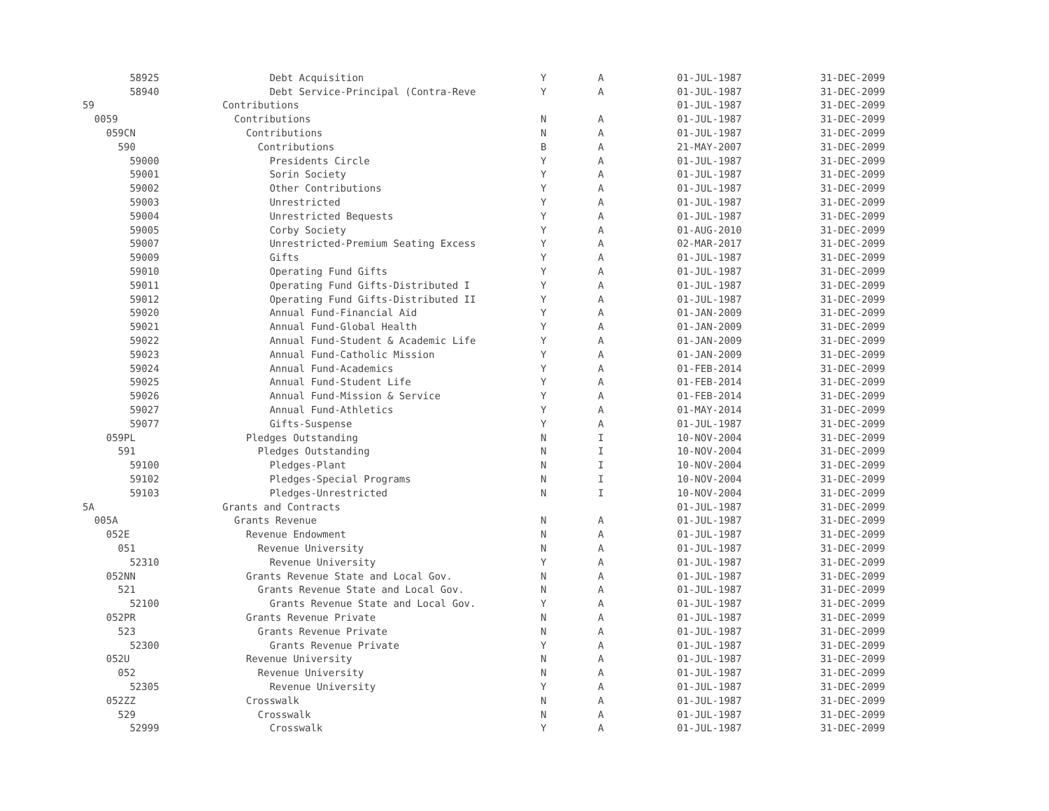| 58925 | Debt Acquisition | Y | A | 01-JUL-1987 | 31-DEC-2099 |
| 58940 | Debt Service-Principal (Contra-Reve | Y | A | 01-JUL-1987 | 31-DEC-2099 |
| 59 | Contributions | | | 01-JUL-1987 | 31-DEC-2099 |
| 0059 | Contributions | N | A | 01-JUL-1987 | 31-DEC-2099 |
| 059CN | Contributions | N | A | 01-JUL-1987 | 31-DEC-2099 |
| 590 | Contributions | B | A | 21-MAY-2007 | 31-DEC-2099 |
| 59000 | Presidents Circle | Y | A | 01-JUL-1987 | 31-DEC-2099 |
| 59001 | Sorin Society | Y | A | 01-JUL-1987 | 31-DEC-2099 |
| 59002 | Other Contributions | Y | A | 01-JUL-1987 | 31-DEC-2099 |
| 59003 | Unrestricted | Y | A | 01-JUL-1987 | 31-DEC-2099 |
| 59004 | Unrestricted Bequests | Y | A | 01-JUL-1987 | 31-DEC-2099 |
| 59005 | Corby Society | Y | A | 01-AUG-2010 | 31-DEC-2099 |
| 59007 | Unrestricted-Premium Seating Excess | Y | A | 02-MAR-2017 | 31-DEC-2099 |
| 59009 | Gifts | Y | A | 01-JUL-1987 | 31-DEC-2099 |
| 59010 | Operating Fund Gifts | Y | A | 01-JUL-1987 | 31-DEC-2099 |
| 59011 | Operating Fund Gifts-Distributed I | Y | A | 01-JUL-1987 | 31-DEC-2099 |
| 59012 | Operating Fund Gifts-Distributed II | Y | A | 01-JUL-1987 | 31-DEC-2099 |
| 59020 | Annual Fund-Financial Aid | Y | A | 01-JAN-2009 | 31-DEC-2099 |
| 59021 | Annual Fund-Global Health | Y | A | 01-JAN-2009 | 31-DEC-2099 |
| 59022 | Annual Fund-Student & Academic Life | Y | A | 01-JAN-2009 | 31-DEC-2099 |
| 59023 | Annual Fund-Catholic Mission | Y | A | 01-JAN-2009 | 31-DEC-2099 |
| 59024 | Annual Fund-Academics | Y | A | 01-FEB-2014 | 31-DEC-2099 |
| 59025 | Annual Fund-Student Life | Y | A | 01-FEB-2014 | 31-DEC-2099 |
| 59026 | Annual Fund-Mission & Service | Y | A | 01-FEB-2014 | 31-DEC-2099 |
| 59027 | Annual Fund-Athletics | Y | A | 01-MAY-2014 | 31-DEC-2099 |
| 59077 | Gifts-Suspense | Y | A | 01-JUL-1987 | 31-DEC-2099 |
| 059PL | Pledges Outstanding | N | I | 10-NOV-2004 | 31-DEC-2099 |
| 591 | Pledges Outstanding | N | I | 10-NOV-2004 | 31-DEC-2099 |
| 59100 | Pledges-Plant | N | I | 10-NOV-2004 | 31-DEC-2099 |
| 59102 | Pledges-Special Programs | N | I | 10-NOV-2004 | 31-DEC-2099 |
| 59103 | Pledges-Unrestricted | N | I | 10-NOV-2004 | 31-DEC-2099 |
| 5A | Grants and Contracts | | | 01-JUL-1987 | 31-DEC-2099 |
| 005A | Grants Revenue | N | A | 01-JUL-1987 | 31-DEC-2099 |
| 052E | Revenue Endowment | N | A | 01-JUL-1987 | 31-DEC-2099 |
| 051 | Revenue University | N | A | 01-JUL-1987 | 31-DEC-2099 |
| 52310 | Revenue University | Y | A | 01-JUL-1987 | 31-DEC-2099 |
| 052NN | Grants Revenue State and Local Gov. | N | A | 01-JUL-1987 | 31-DEC-2099 |
| 521 | Grants Revenue State and Local Gov. | N | A | 01-JUL-1987 | 31-DEC-2099 |
| 52100 | Grants Revenue State and Local Gov. | Y | A | 01-JUL-1987 | 31-DEC-2099 |
| 052PR | Grants Revenue Private | N | A | 01-JUL-1987 | 31-DEC-2099 |
| 523 | Grants Revenue Private | N | A | 01-JUL-1987 | 31-DEC-2099 |
| 52300 | Grants Revenue Private | Y | A | 01-JUL-1987 | 31-DEC-2099 |
| 052U | Revenue University | N | A | 01-JUL-1987 | 31-DEC-2099 |
| 052 | Revenue University | N | A | 01-JUL-1987 | 31-DEC-2099 |
| 52305 | Revenue University | Y | A | 01-JUL-1987 | 31-DEC-2099 |
| 052ZZ | Crosswalk | N | A | 01-JUL-1987 | 31-DEC-2099 |
| 529 | Crosswalk | N | A | 01-JUL-1987 | 31-DEC-2099 |
| 52999 | Crosswalk | Y | A | 01-JUL-1987 | 31-DEC-2099 |